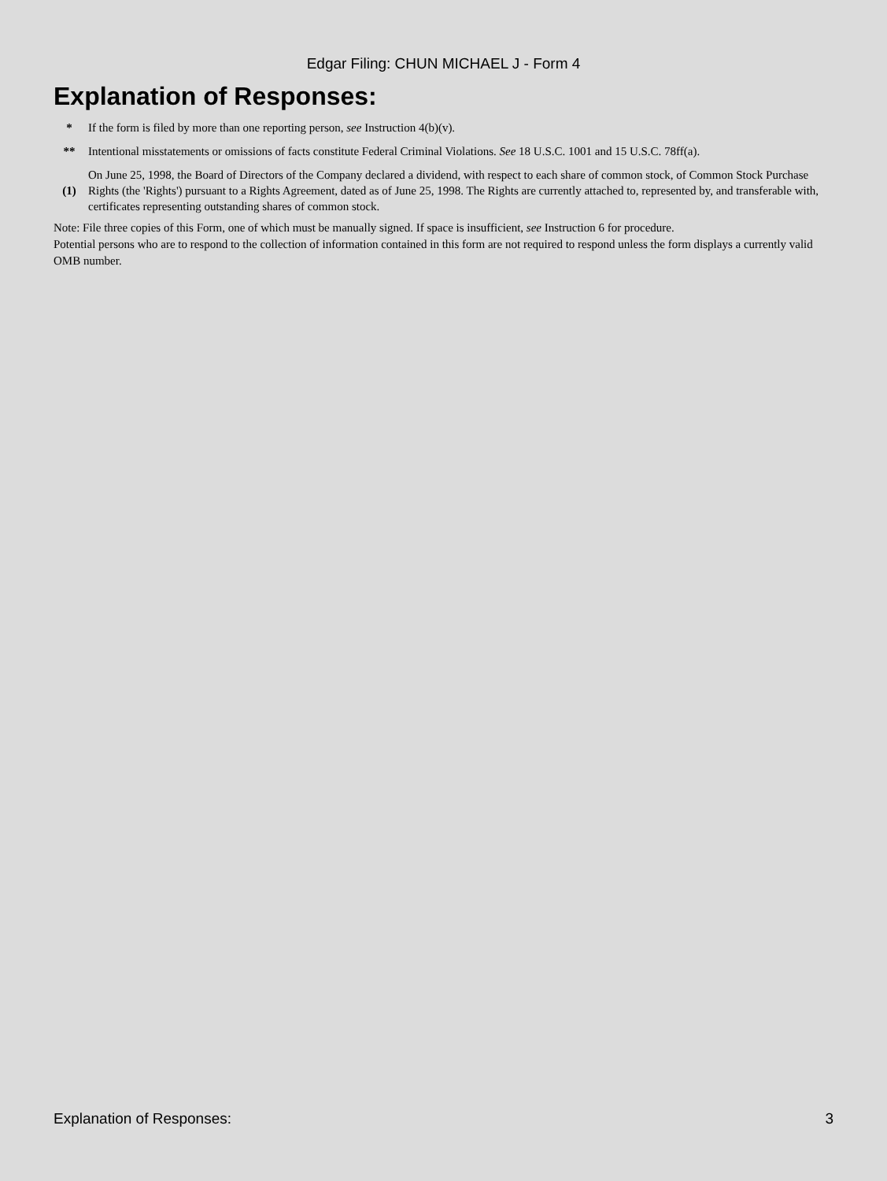Edgar Filing: CHUN MICHAEL J - Form 4
Explanation of Responses:
| * | If the form is filed by more than one reporting person, see Instruction 4(b)(v). |
| ** | Intentional misstatements or omissions of facts constitute Federal Criminal Violations. See 18 U.S.C. 1001 and 15 U.S.C. 78ff(a). |
| (1) | On June 25, 1998, the Board of Directors of the Company declared a dividend, with respect to each share of common stock, of Common Stock Purchase Rights (the 'Rights') pursuant to a Rights Agreement, dated as of June 25, 1998. The Rights are currently attached to, represented by, and transferable with, certificates representing outstanding shares of common stock. |
Note: File three copies of this Form, one of which must be manually signed. If space is insufficient, see Instruction 6 for procedure.
Potential persons who are to respond to the collection of information contained in this form are not required to respond unless the form displays a currently valid OMB number.
Explanation of Responses: 3